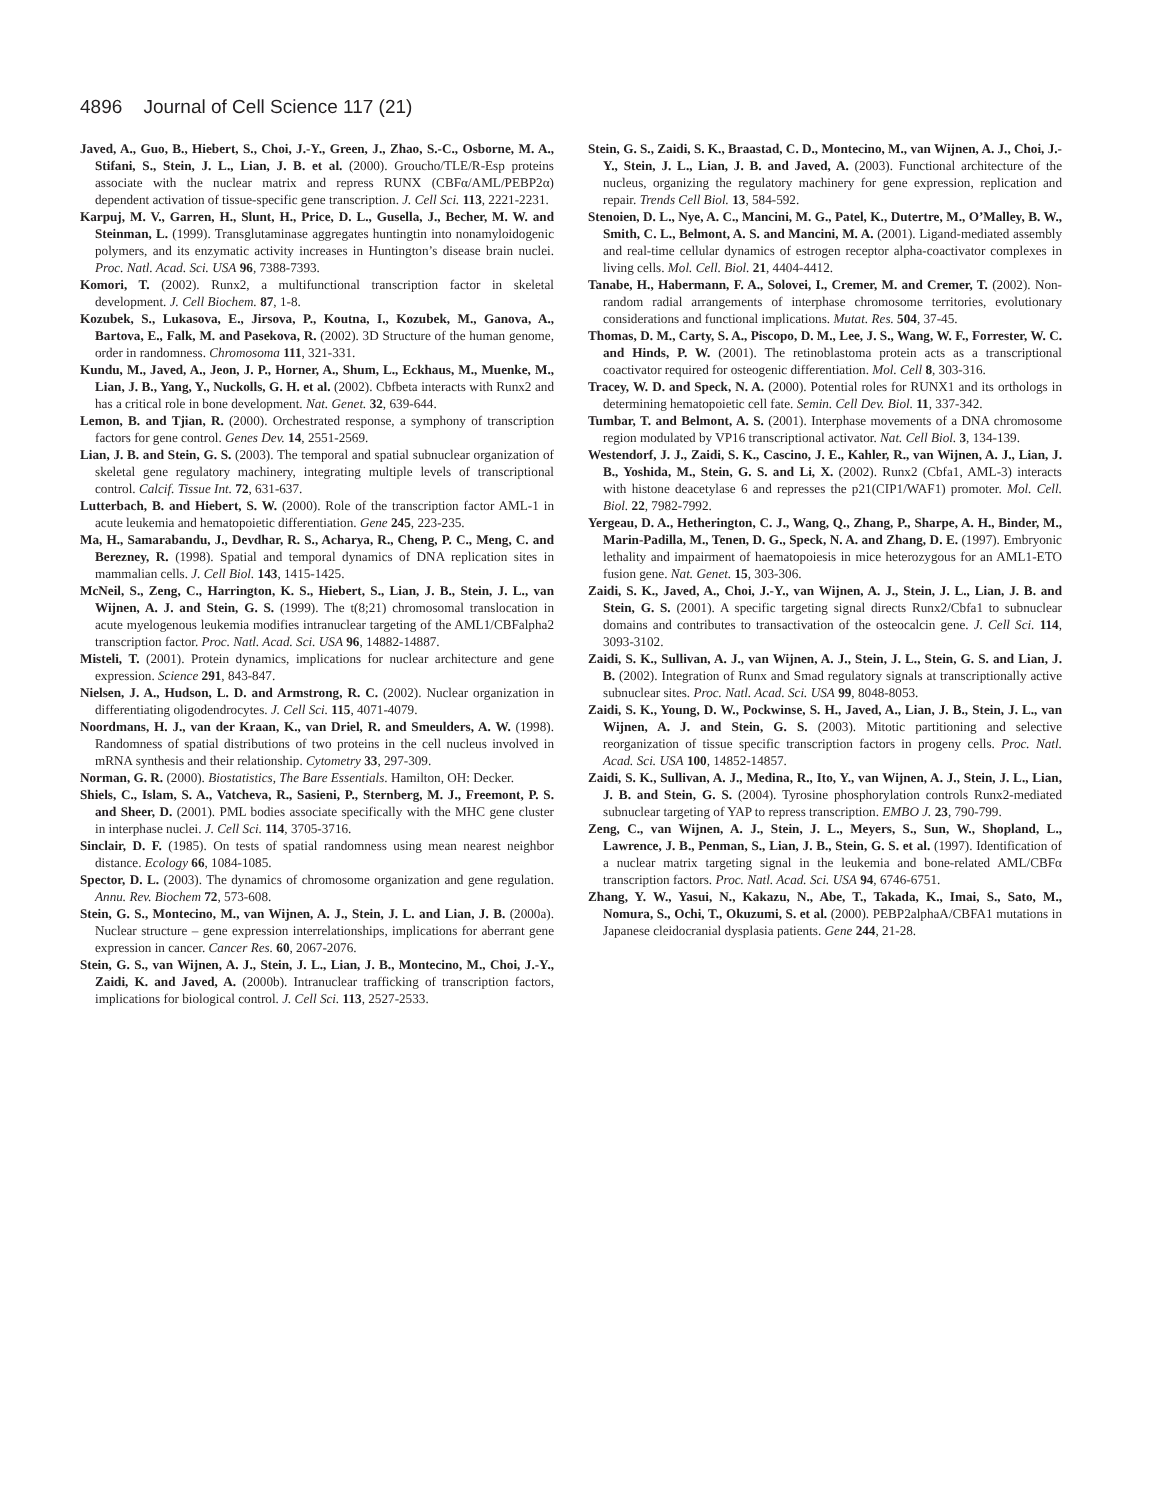4896 Journal of Cell Science 117 (21)
Javed, A., Guo, B., Hiebert, S., Choi, J.-Y., Green, J., Zhao, S.-C., Osborne, M. A., Stifani, S., Stein, J. L., Lian, J. B. et al. (2000). Groucho/TLE/R-Esp proteins associate with the nuclear matrix and repress RUNX (CBFα/AML/PEBP2α) dependent activation of tissue-specific gene transcription. J. Cell Sci. 113, 2221-2231.
Karpuj, M. V., Garren, H., Slunt, H., Price, D. L., Gusella, J., Becher, M. W. and Steinman, L. (1999). Transglutaminase aggregates huntingtin into nonamyloidogenic polymers, and its enzymatic activity increases in Huntington’s disease brain nuclei. Proc. Natl. Acad. Sci. USA 96, 7388-7393.
Komori, T. (2002). Runx2, a multifunctional transcription factor in skeletal development. J. Cell Biochem. 87, 1-8.
Kozubek, S., Lukasova, E., Jirsova, P., Koutna, I., Kozubek, M., Ganova, A., Bartova, E., Falk, M. and Pasekova, R. (2002). 3D Structure of the human genome, order in randomness. Chromosoma 111, 321-331.
Kundu, M., Javed, A., Jeon, J. P., Horner, A., Shum, L., Eckhaus, M., Muenke, M., Lian, J. B., Yang, Y., Nuckolls, G. H. et al. (2002). Cbfbeta interacts with Runx2 and has a critical role in bone development. Nat. Genet. 32, 639-644.
Lemon, B. and Tjian, R. (2000). Orchestrated response, a symphony of transcription factors for gene control. Genes Dev. 14, 2551-2569.
Lian, J. B. and Stein, G. S. (2003). The temporal and spatial subnuclear organization of skeletal gene regulatory machinery, integrating multiple levels of transcriptional control. Calcif. Tissue Int. 72, 631-637.
Lutterbach, B. and Hiebert, S. W. (2000). Role of the transcription factor AML-1 in acute leukemia and hematopoietic differentiation. Gene 245, 223-235.
Ma, H., Samarabandu, J., Devdhar, R. S., Acharya, R., Cheng, P. C., Meng, C. and Berezney, R. (1998). Spatial and temporal dynamics of DNA replication sites in mammalian cells. J. Cell Biol. 143, 1415-1425.
McNeil, S., Zeng, C., Harrington, K. S., Hiebert, S., Lian, J. B., Stein, J. L., van Wijnen, A. J. and Stein, G. S. (1999). The t(8;21) chromosomal translocation in acute myelogenous leukemia modifies intranuclear targeting of the AML1/CBFalpha2 transcription factor. Proc. Natl. Acad. Sci. USA 96, 14882-14887.
Misteli, T. (2001). Protein dynamics, implications for nuclear architecture and gene expression. Science 291, 843-847.
Nielsen, J. A., Hudson, L. D. and Armstrong, R. C. (2002). Nuclear organization in differentiating oligodendrocytes. J. Cell Sci. 115, 4071-4079.
Noordmans, H. J., van der Kraan, K., van Driel, R. and Smeulders, A. W. (1998). Randomness of spatial distributions of two proteins in the cell nucleus involved in mRNA synthesis and their relationship. Cytometry 33, 297-309.
Norman, G. R. (2000). Biostatistics, The Bare Essentials. Hamilton, OH: Decker.
Shiels, C., Islam, S. A., Vatcheva, R., Sasieni, P., Sternberg, M. J., Freemont, P. S. and Sheer, D. (2001). PML bodies associate specifically with the MHC gene cluster in interphase nuclei. J. Cell Sci. 114, 3705-3716.
Sinclair, D. F. (1985). On tests of spatial randomness using mean nearest neighbor distance. Ecology 66, 1084-1085.
Spector, D. L. (2003). The dynamics of chromosome organization and gene regulation. Annu. Rev. Biochem 72, 573-608.
Stein, G. S., Montecino, M., van Wijnen, A. J., Stein, J. L. and Lian, J. B. (2000a). Nuclear structure – gene expression interrelationships, implications for aberrant gene expression in cancer. Cancer Res. 60, 2067-2076.
Stein, G. S., van Wijnen, A. J., Stein, J. L., Lian, J. B., Montecino, M., Choi, J.-Y., Zaidi, K. and Javed, A. (2000b). Intranuclear trafficking of transcription factors, implications for biological control. J. Cell Sci. 113, 2527-2533.
Stein, G. S., Zaidi, S. K., Braastad, C. D., Montecino, M., van Wijnen, A. J., Choi, J.-Y., Stein, J. L., Lian, J. B. and Javed, A. (2003). Functional architecture of the nucleus, organizing the regulatory machinery for gene expression, replication and repair. Trends Cell Biol. 13, 584-592.
Stenoien, D. L., Nye, A. C., Mancini, M. G., Patel, K., Dutertre, M., O’Malley, B. W., Smith, C. L., Belmont, A. S. and Mancini, M. A. (2001). Ligand-mediated assembly and real-time cellular dynamics of estrogen receptor alpha-coactivator complexes in living cells. Mol. Cell. Biol. 21, 4404-4412.
Tanabe, H., Habermann, F. A., Solovei, I., Cremer, M. and Cremer, T. (2002). Non-random radial arrangements of interphase chromosome territories, evolutionary considerations and functional implications. Mutat. Res. 504, 37-45.
Thomas, D. M., Carty, S. A., Piscopo, D. M., Lee, J. S., Wang, W. F., Forrester, W. C. and Hinds, P. W. (2001). The retinoblastoma protein acts as a transcriptional coactivator required for osteogenic differentiation. Mol. Cell 8, 303-316.
Tracey, W. D. and Speck, N. A. (2000). Potential roles for RUNX1 and its orthologs in determining hematopoietic cell fate. Semin. Cell Dev. Biol. 11, 337-342.
Tumbar, T. and Belmont, A. S. (2001). Interphase movements of a DNA chromosome region modulated by VP16 transcriptional activator. Nat. Cell Biol. 3, 134-139.
Westendorf, J. J., Zaidi, S. K., Cascino, J. E., Kahler, R., van Wijnen, A. J., Lian, J. B., Yoshida, M., Stein, G. S. and Li, X. (2002). Runx2 (Cbfa1, AML-3) interacts with histone deacetylase 6 and represses the p21(CIP1/WAF1) promoter. Mol. Cell. Biol. 22, 7982-7992.
Yergeau, D. A., Hetherington, C. J., Wang, Q., Zhang, P., Sharpe, A. H., Binder, M., Marin-Padilla, M., Tenen, D. G., Speck, N. A. and Zhang, D. E. (1997). Embryonic lethality and impairment of haematopoiesis in mice heterozygous for an AML1-ETO fusion gene. Nat. Genet. 15, 303-306.
Zaidi, S. K., Javed, A., Choi, J.-Y., van Wijnen, A. J., Stein, J. L., Lian, J. B. and Stein, G. S. (2001). A specific targeting signal directs Runx2/Cbfa1 to subnuclear domains and contributes to transactivation of the osteocalcin gene. J. Cell Sci. 114, 3093-3102.
Zaidi, S. K., Sullivan, A. J., van Wijnen, A. J., Stein, J. L., Stein, G. S. and Lian, J. B. (2002). Integration of Runx and Smad regulatory signals at transcriptionally active subnuclear sites. Proc. Natl. Acad. Sci. USA 99, 8048-8053.
Zaidi, S. K., Young, D. W., Pockwinse, S. H., Javed, A., Lian, J. B., Stein, J. L., van Wijnen, A. J. and Stein, G. S. (2003). Mitotic partitioning and selective reorganization of tissue specific transcription factors in progeny cells. Proc. Natl. Acad. Sci. USA 100, 14852-14857.
Zaidi, S. K., Sullivan, A. J., Medina, R., Ito, Y., van Wijnen, A. J., Stein, J. L., Lian, J. B. and Stein, G. S. (2004). Tyrosine phosphorylation controls Runx2-mediated subnuclear targeting of YAP to repress transcription. EMBO J. 23, 790-799.
Zeng, C., van Wijnen, A. J., Stein, J. L., Meyers, S., Sun, W., Shopland, L., Lawrence, J. B., Penman, S., Lian, J. B., Stein, G. S. et al. (1997). Identification of a nuclear matrix targeting signal in the leukemia and bone-related AML/CBFα transcription factors. Proc. Natl. Acad. Sci. USA 94, 6746-6751.
Zhang, Y. W., Yasui, N., Kakazu, N., Abe, T., Takada, K., Imai, S., Sato, M., Nomura, S., Ochi, T., Okuzumi, S. et al. (2000). PEBP2alphaA/CBFA1 mutations in Japanese cleidocranial dysplasia patients. Gene 244, 21-28.